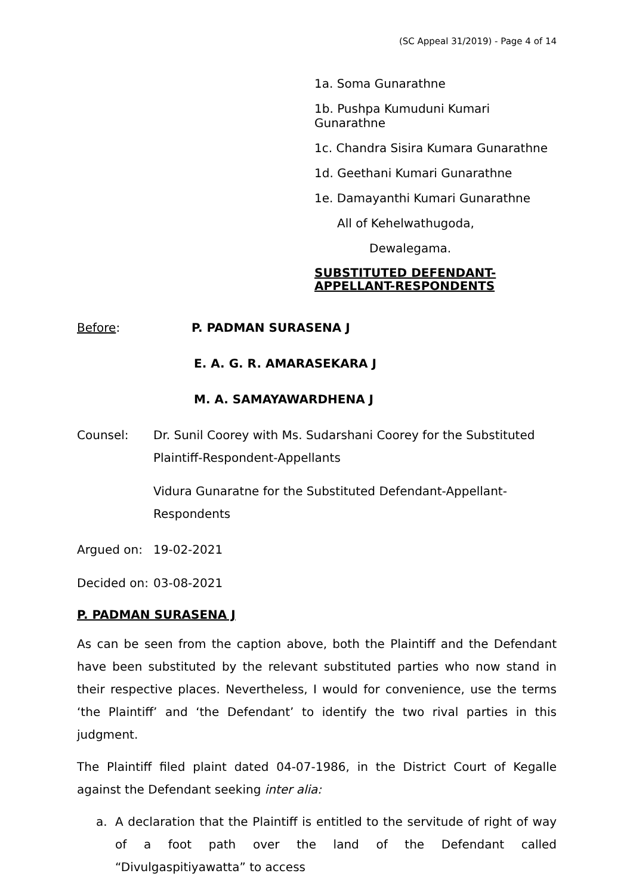(SC Appeal 31/2019) - Page 4 of 14
1a. Soma Gunarathne
1b. Pushpa Kumuduni Kumari Gunarathne
1c. Chandra Sisira Kumara Gunarathne
1d. Geethani Kumari Gunarathne
1e. Damayanthi Kumari Gunarathne
All of Kehelwathugoda,
Dewalegama.
SUBSTITUTED DEFENDANT-
APPELLANT-RESPONDENTS
Before: P. PADMAN SURASENA J
E. A. G. R. AMARASEKARA J
M. A. SAMAYAWARDHENA J
Counsel: Dr. Sunil Coorey with Ms. Sudarshani Coorey for the Substituted Plaintiff-Respondent-Appellants
Vidura Gunaratne for the Substituted Defendant-Appellant-Respondents
Argued on: 19-02-2021
Decided on: 03-08-2021
P. PADMAN SURASENA J
As can be seen from the caption above, both the Plaintiff and the Defendant have been substituted by the relevant substituted parties who now stand in their respective places. Nevertheless, I would for convenience, use the terms ‘the Plaintiff’ and ‘the Defendant’ to identify the two rival parties in this judgment.
The Plaintiff filed plaint dated 04-07-1986, in the District Court of Kegalle against the Defendant seeking inter alia:
a. A declaration that the Plaintiff is entitled to the servitude of right of way of a foot path over the land of the Defendant called “Divulgaspitiyawatta” to access